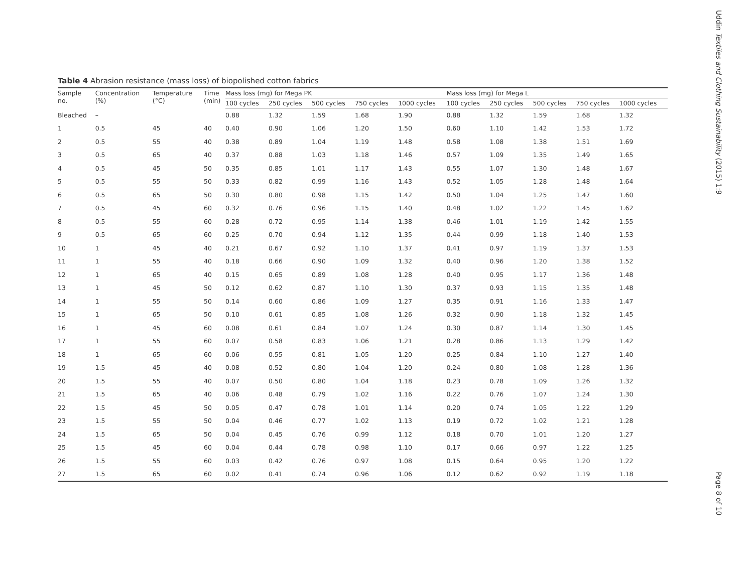Uddin Textiles and Clothing Sustainability (2015) 1:9
Page 8 of 10
Table 4 Abrasion resistance (mass loss) of biopolished cotton fabrics
| Sample no. | Concentration (%) | Temperature (°C) | Time (min) | Mass loss (mg) for Mega PK | | | | | Mass loss (mg) for Mega L | | | | |
| --- | --- | --- | --- | --- | --- | --- | --- | --- | --- | --- | --- | --- | --- |
| | | | | 100 cycles | 250 cycles | 500 cycles | 750 cycles | 1000 cycles | 100 cycles | 250 cycles | 500 cycles | 750 cycles | 1000 cycles |
| Bleached | – | | | 0.88 | 1.32 | 1.59 | 1.68 | 1.90 | 0.88 | 1.32 | 1.59 | 1.68 | 1.32 |
| 1 | 0.5 | 45 | 40 | 0.40 | 0.90 | 1.06 | 1.20 | 1.50 | 0.60 | 1.10 | 1.42 | 1.53 | 1.72 |
| 2 | 0.5 | 55 | 40 | 0.38 | 0.89 | 1.04 | 1.19 | 1.48 | 0.58 | 1.08 | 1.38 | 1.51 | 1.69 |
| 3 | 0.5 | 65 | 40 | 0.37 | 0.88 | 1.03 | 1.18 | 1.46 | 0.57 | 1.09 | 1.35 | 1.49 | 1.65 |
| 4 | 0.5 | 45 | 50 | 0.35 | 0.85 | 1.01 | 1.17 | 1.43 | 0.55 | 1.07 | 1.30 | 1.48 | 1.67 |
| 5 | 0.5 | 55 | 50 | 0.33 | 0.82 | 0.99 | 1.16 | 1.43 | 0.52 | 1.05 | 1.28 | 1.48 | 1.64 |
| 6 | 0.5 | 65 | 50 | 0.30 | 0.80 | 0.98 | 1.15 | 1.42 | 0.50 | 1.04 | 1.25 | 1.47 | 1.60 |
| 7 | 0.5 | 45 | 60 | 0.32 | 0.76 | 0.96 | 1.15 | 1.40 | 0.48 | 1.02 | 1.22 | 1.45 | 1.62 |
| 8 | 0.5 | 55 | 60 | 0.28 | 0.72 | 0.95 | 1.14 | 1.38 | 0.46 | 1.01 | 1.19 | 1.42 | 1.55 |
| 9 | 0.5 | 65 | 60 | 0.25 | 0.70 | 0.94 | 1.12 | 1.35 | 0.44 | 0.99 | 1.18 | 1.40 | 1.53 |
| 10 | 1 | 45 | 40 | 0.21 | 0.67 | 0.92 | 1.10 | 1.37 | 0.41 | 0.97 | 1.19 | 1.37 | 1.53 |
| 11 | 1 | 55 | 40 | 0.18 | 0.66 | 0.90 | 1.09 | 1.32 | 0.40 | 0.96 | 1.20 | 1.38 | 1.52 |
| 12 | 1 | 65 | 40 | 0.15 | 0.65 | 0.89 | 1.08 | 1.28 | 0.40 | 0.95 | 1.17 | 1.36 | 1.48 |
| 13 | 1 | 45 | 50 | 0.12 | 0.62 | 0.87 | 1.10 | 1.30 | 0.37 | 0.93 | 1.15 | 1.35 | 1.48 |
| 14 | 1 | 55 | 50 | 0.14 | 0.60 | 0.86 | 1.09 | 1.27 | 0.35 | 0.91 | 1.16 | 1.33 | 1.47 |
| 15 | 1 | 65 | 50 | 0.10 | 0.61 | 0.85 | 1.08 | 1.26 | 0.32 | 0.90 | 1.18 | 1.32 | 1.45 |
| 16 | 1 | 45 | 60 | 0.08 | 0.61 | 0.84 | 1.07 | 1.24 | 0.30 | 0.87 | 1.14 | 1.30 | 1.45 |
| 17 | 1 | 55 | 60 | 0.07 | 0.58 | 0.83 | 1.06 | 1.21 | 0.28 | 0.86 | 1.13 | 1.29 | 1.42 |
| 18 | 1 | 65 | 60 | 0.06 | 0.55 | 0.81 | 1.05 | 1.20 | 0.25 | 0.84 | 1.10 | 1.27 | 1.40 |
| 19 | 1.5 | 45 | 40 | 0.08 | 0.52 | 0.80 | 1.04 | 1.20 | 0.24 | 0.80 | 1.08 | 1.28 | 1.36 |
| 20 | 1.5 | 55 | 40 | 0.07 | 0.50 | 0.80 | 1.04 | 1.18 | 0.23 | 0.78 | 1.09 | 1.26 | 1.32 |
| 21 | 1.5 | 65 | 40 | 0.06 | 0.48 | 0.79 | 1.02 | 1.16 | 0.22 | 0.76 | 1.07 | 1.24 | 1.30 |
| 22 | 1.5 | 45 | 50 | 0.05 | 0.47 | 0.78 | 1.01 | 1.14 | 0.20 | 0.74 | 1.05 | 1.22 | 1.29 |
| 23 | 1.5 | 55 | 50 | 0.04 | 0.46 | 0.77 | 1.02 | 1.13 | 0.19 | 0.72 | 1.02 | 1.21 | 1.28 |
| 24 | 1.5 | 65 | 50 | 0.04 | 0.45 | 0.76 | 0.99 | 1.12 | 0.18 | 0.70 | 1.01 | 1.20 | 1.27 |
| 25 | 1.5 | 45 | 60 | 0.04 | 0.44 | 0.78 | 0.98 | 1.10 | 0.17 | 0.66 | 0.97 | 1.22 | 1.25 |
| 26 | 1.5 | 55 | 60 | 0.03 | 0.42 | 0.76 | 0.97 | 1.08 | 0.15 | 0.64 | 0.95 | 1.20 | 1.22 |
| 27 | 1.5 | 65 | 60 | 0.02 | 0.41 | 0.74 | 0.96 | 1.06 | 0.12 | 0.62 | 0.92 | 1.19 | 1.18 |